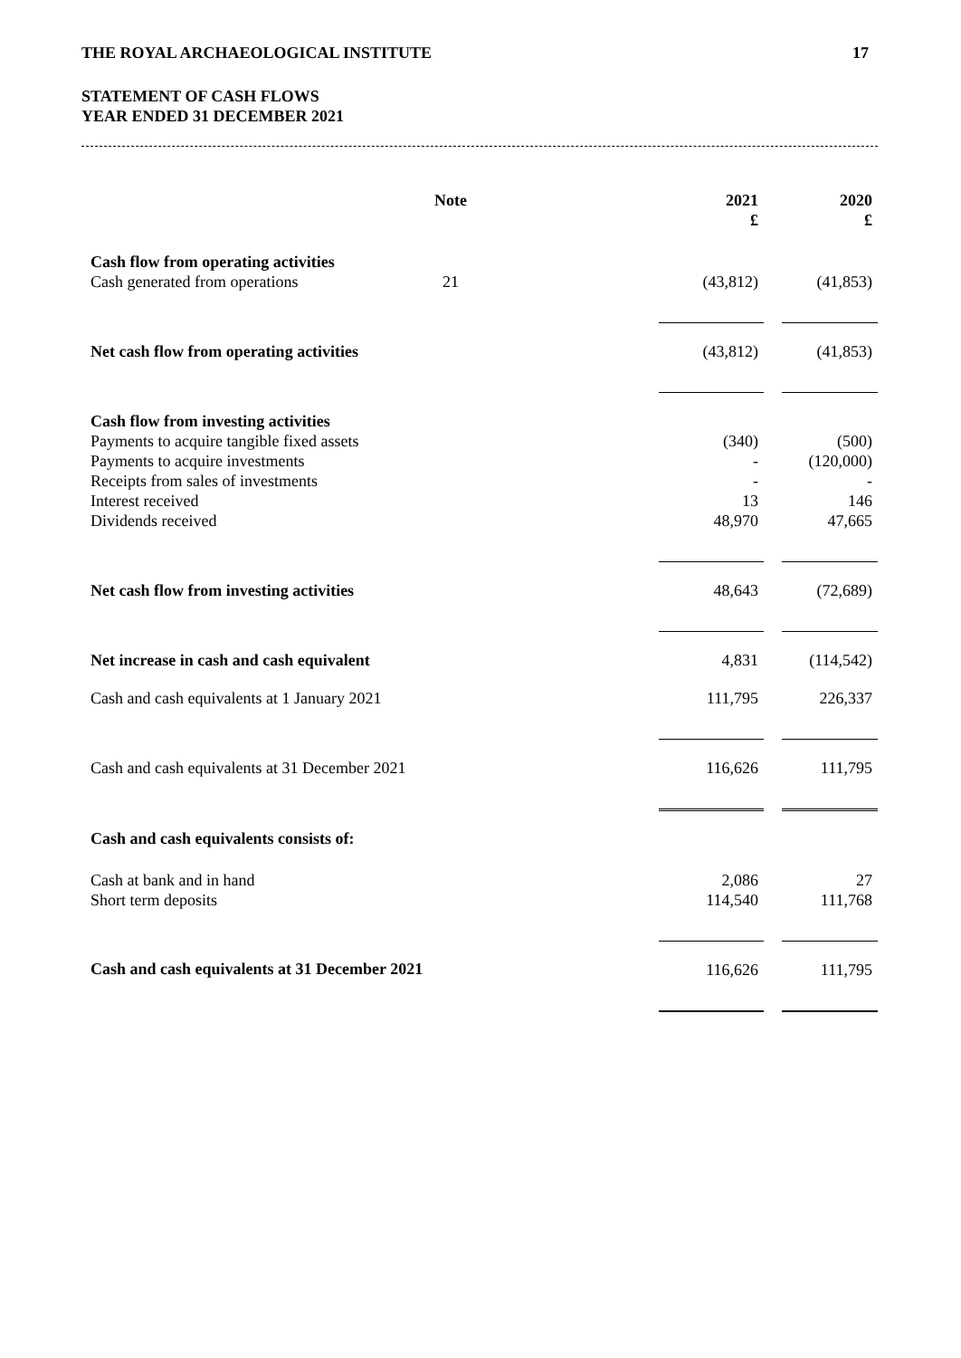THE ROYAL ARCHAEOLOGICAL INSTITUTE 17
STATEMENT OF CASH FLOWS
YEAR ENDED 31 DECEMBER 2021
| | Note | | 2021 £ | | 2020 £ |
| --- | --- | --- | --- | --- | --- |
| Cash flow from operating activities Cash generated from operations | 21 | | (43,812) | | (41,853) |
| Net cash flow from operating activities | | | (43,812) | | (41,853) |
| Cash flow from investing activities Payments to acquire tangible fixed assets Payments to acquire investments Receipts from sales of investments Interest received Dividends received | | | (340) - - 13 48,970 | | (500) (120,000) - 146 47,665 |
| Net cash flow from investing activities | | | 48,643 | | (72,689) |
| Net increase in cash and cash equivalent | | | 4,831 | | (114,542) |
| Cash and cash equivalents at 1 January 2021 | | | 111,795 | | 226,337 |
| Cash and cash equivalents at 31 December 2021 | | | 116,626 | | 111,795 |
| Cash and cash equivalents consists of: | | | | | |
| Cash at bank and in hand Short term deposits | | | 2,086 114,540 | | 27 111,768 |
| Cash and cash equivalents at 31 December 2021 | | | 116,626 | | 111,795 |